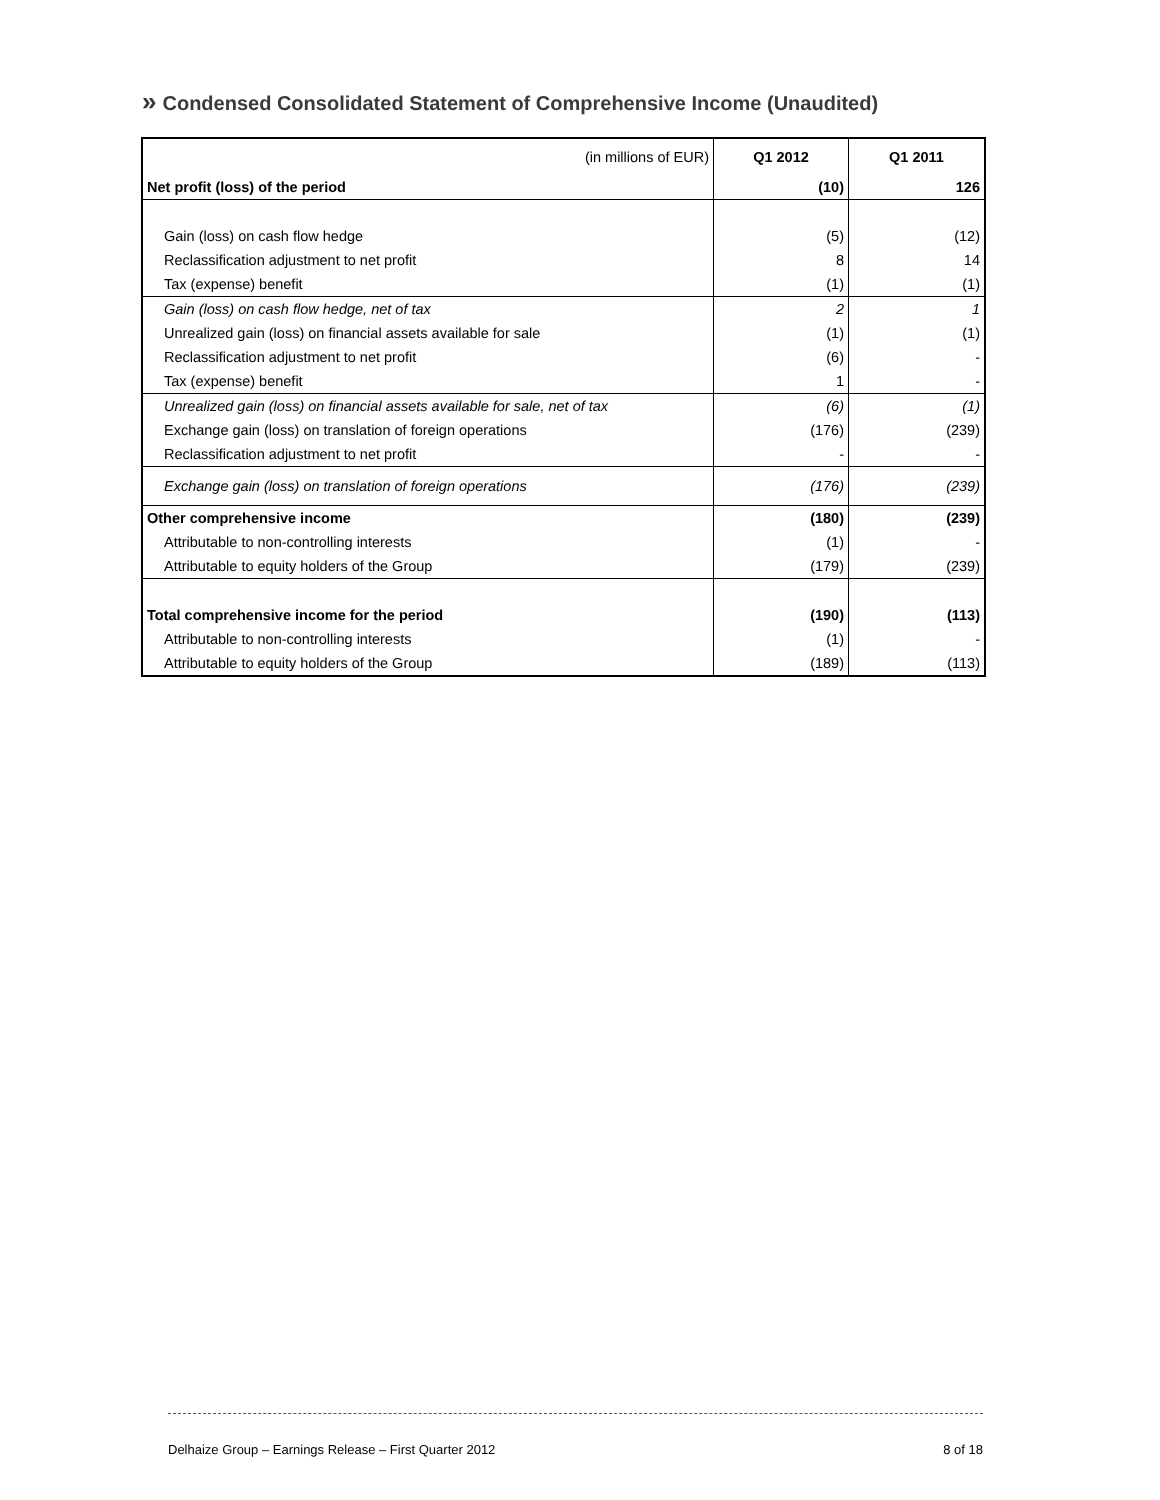» Condensed Consolidated Statement of Comprehensive Income (Unaudited)
| (in millions of EUR) | Q1 2012 | Q1 2011 |
| --- | --- | --- |
| Net profit (loss) of the period | (10) | 126 |
| Gain (loss) on cash flow hedge | (5) | (12) |
| Reclassification adjustment to net profit | 8 | 14 |
| Tax (expense) benefit | (1) | (1) |
| Gain (loss) on cash flow hedge, net of tax | 2 | 1 |
| Unrealized gain (loss) on financial assets available for sale | (1) | (1) |
| Reclassification adjustment to net profit | (6) | - |
| Tax (expense) benefit | 1 | - |
| Unrealized gain (loss) on financial assets available for sale, net of tax | (6) | (1) |
| Exchange gain (loss) on translation of foreign operations | (176) | (239) |
| Reclassification adjustment to net profit | - | - |
| Exchange gain (loss) on translation of foreign operations | (176) | (239) |
| Other comprehensive income | (180) | (239) |
| Attributable to non-controlling interests | (1) | - |
| Attributable to equity holders of the Group | (179) | (239) |
| Total comprehensive income for the period | (190) | (113) |
| Attributable to non-controlling interests | (1) | - |
| Attributable to equity holders of the Group | (189) | (113) |
Delhaize Group – Earnings Release – First Quarter 2012 8 of 18